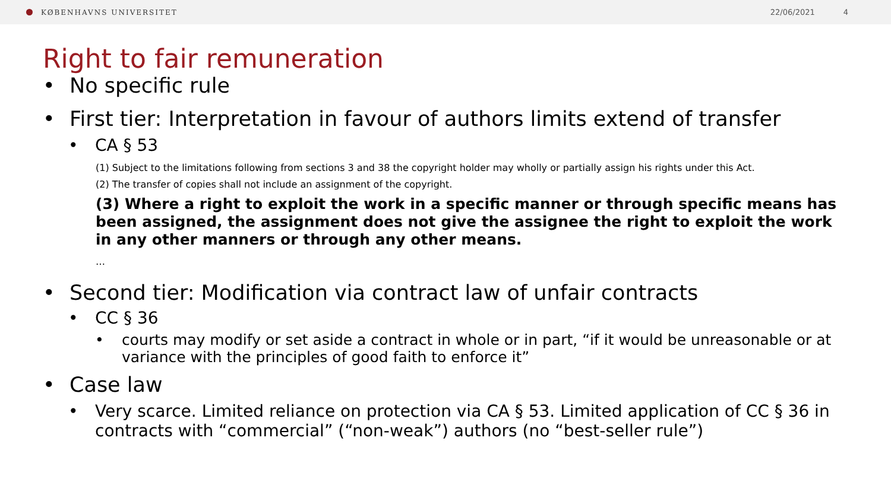KØBENHAVNS UNIVERSITET 22/06/2021 4
Right to fair remuneration
• No specific rule
• First tier: Interpretation in favour of authors limits extend of transfer
• CA § 53
(1) Subject to the limitations following from sections 3 and 38 the copyright holder may wholly or partially assign his rights under this Act.
(2) The transfer of copies shall not include an assignment of the copyright.
(3) Where a right to exploit the work in a specific manner or through specific means has been assigned, the assignment does not give the assignee the right to exploit the work in any other manners or through any other means.
…
• Second tier: Modification via contract law of unfair contracts
• CC § 36
• courts may modify or set aside a contract in whole or in part, “if it would be unreasonable or at variance with the principles of good faith to enforce it”
• Case law
• Very scarce. Limited reliance on protection via CA § 53. Limited application of CC § 36 in contracts with “commercial” (“non-weak”) authors (no “best-seller rule”)